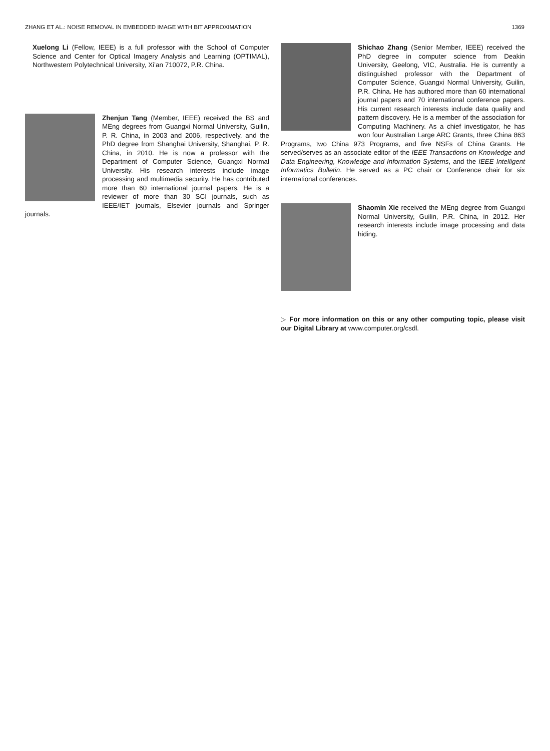ZHANG ET AL.: NOISE REMOVAL IN EMBEDDED IMAGE WITH BIT APPROXIMATION 1369
Xuelong Li (Fellow, IEEE) is a full professor with the School of Computer Science and Center for Optical Imagery Analysis and Learning (OPTIMAL), Northwestern Polytechnical University, Xi’an 710072, P.R. China.
Zhenjun Tang (Member, IEEE) received the BS and MEng degrees from Guangxi Normal University, Guilin, P. R. China, in 2003 and 2006, respectively, and the PhD degree from Shanghai University, Shanghai, P. R. China, in 2010. He is now a professor with the Department of Computer Science, Guangxi Normal University. His research interests include image processing and multimedia security. He has contributed more than 60 international journal papers. He is a reviewer of more than 30 SCI journals, such as IEEE/IET journals, Elsevier journals and Springer journals.
Shichao Zhang (Senior Member, IEEE) received the PhD degree in computer science from Deakin University, Geelong, VIC, Australia. He is currently a distinguished professor with the Department of Computer Science, Guangxi Normal University, Guilin, P.R. China. He has authored more than 60 international journal papers and 70 international conference papers. His current research interests include data quality and pattern discovery. He is a member of the association for Computing Machinery. As a chief investigator, he has won four Australian Large ARC Grants, three China 863 Programs, two China 973 Programs, and five NSFs of China Grants. He served/serves as an associate editor of the IEEE Transactions on Knowledge and Data Engineering, Knowledge and Information Systems, and the IEEE Intelligent Informatics Bulletin. He served as a PC chair or Conference chair for six international conferences.
Shaomin Xie received the MEng degree from Guangxi Normal University, Guilin, P.R. China, in 2012. Her research interests include image processing and data hiding.
▷ For more information on this or any other computing topic, please visit our Digital Library at www.computer.org/csdl.